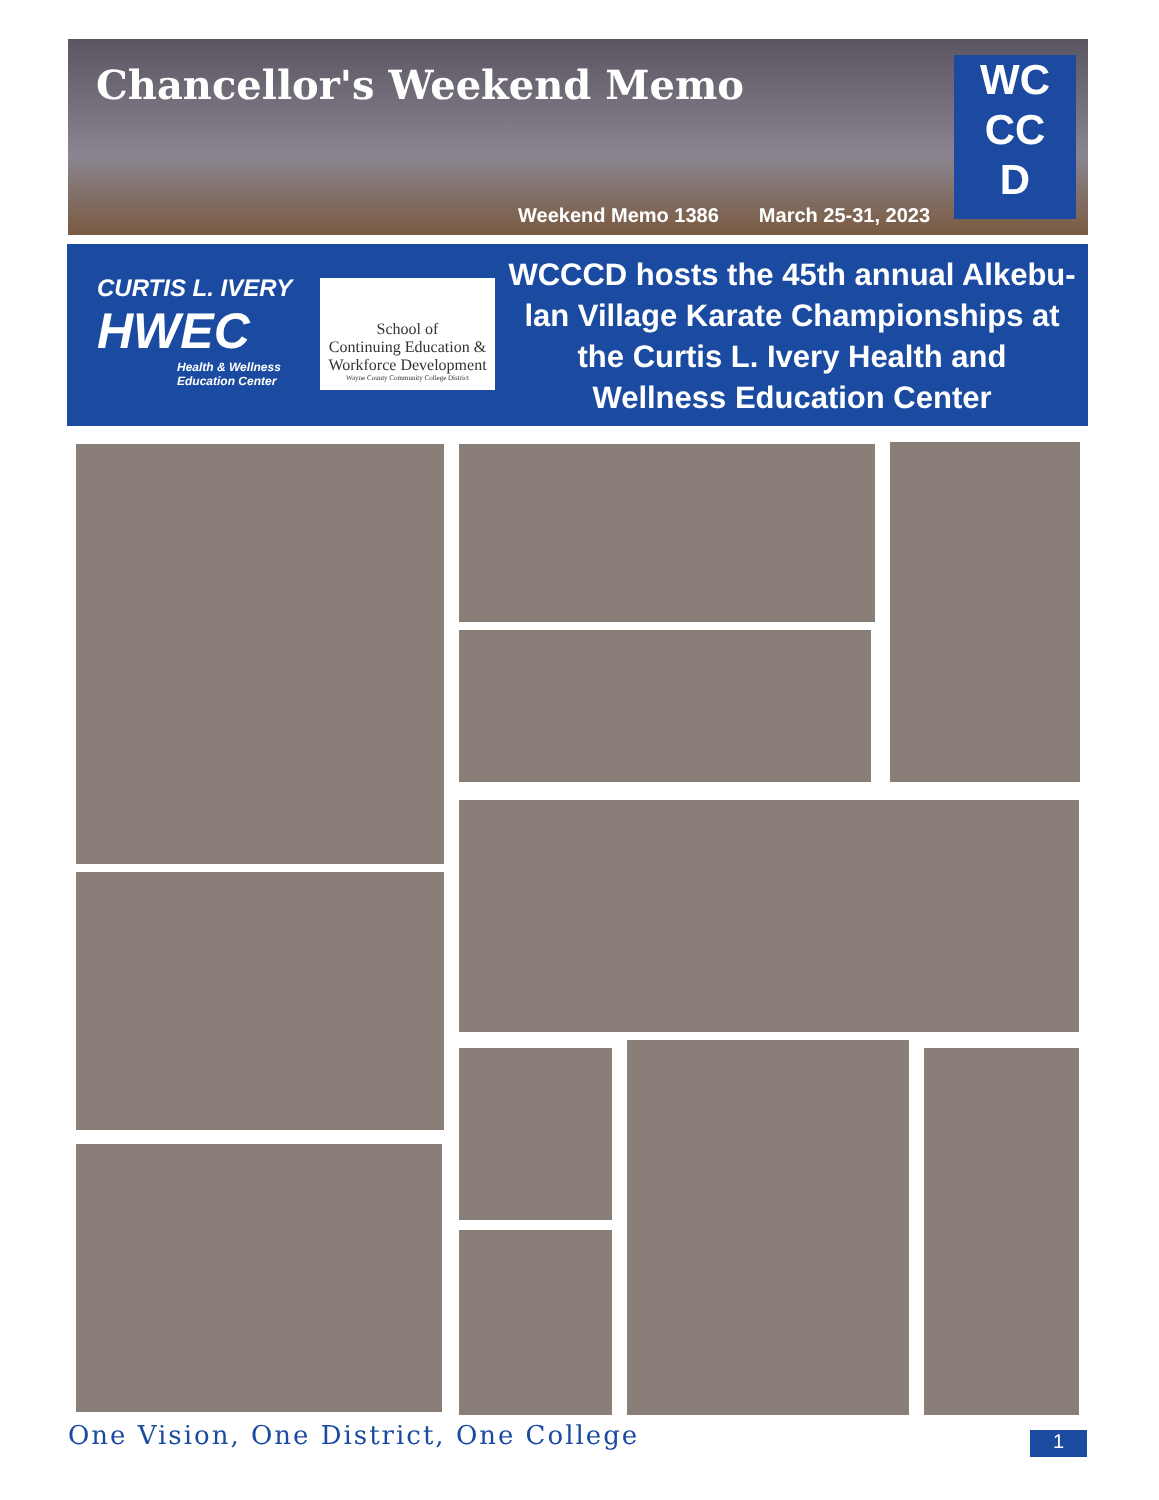Chancellor's Weekend Memo
Weekend Memo 1386 March 25-31, 2023
WC
CC
D
CURTIS L. IVERY
HWEC
Health & Wellness
Education Center
School of
Continuing Education &
Workforce Development
Wayne County Community College District
WCCCD hosts the 45th annual Alkebu-lan Village Karate Championships at the Curtis L. Ivery Health and Wellness Education Center
One Vision, One District, One College
1